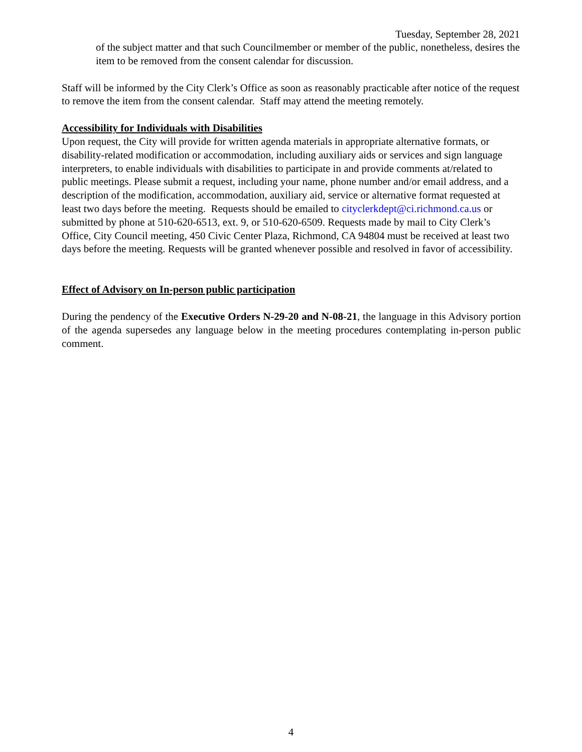Tuesday, September 28, 2021
of the subject matter and that such Councilmember or member of the public, nonetheless, desires the item to be removed from the consent calendar for discussion.
Staff will be informed by the City Clerk’s Office as soon as reasonably practicable after notice of the request to remove the item from the consent calendar. Staff may attend the meeting remotely.
Accessibility for Individuals with Disabilities
Upon request, the City will provide for written agenda materials in appropriate alternative formats, or disability-related modification or accommodation, including auxiliary aids or services and sign language interpreters, to enable individuals with disabilities to participate in and provide comments at/related to public meetings. Please submit a request, including your name, phone number and/or email address, and a description of the modification, accommodation, auxiliary aid, service or alternative format requested at least two days before the meeting. Requests should be emailed to cityclerkdept@ci.richmond.ca.us or submitted by phone at 510-620-6513, ext. 9, or 510-620-6509. Requests made by mail to City Clerk’s Office, City Council meeting, 450 Civic Center Plaza, Richmond, CA 94804 must be received at least two days before the meeting. Requests will be granted whenever possible and resolved in favor of accessibility.
Effect of Advisory on In-person public participation
During the pendency of the Executive Orders N-29-20 and N-08-21, the language in this Advisory portion of the agenda supersedes any language below in the meeting procedures contemplating in-person public comment.
4